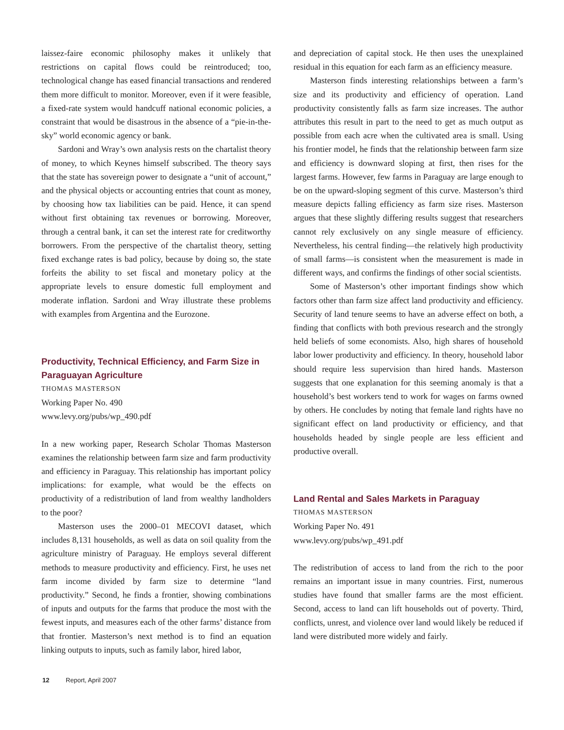laissez-faire economic philosophy makes it unlikely that restrictions on capital flows could be reintroduced; too, technological change has eased financial transactions and rendered them more difficult to monitor. Moreover, even if it were feasible, a fixed-rate system would handcuff national economic policies, a constraint that would be disastrous in the absence of a “pie-in-the-sky” world economic agency or bank.
Sardoni and Wray’s own analysis rests on the chartalist theory of money, to which Keynes himself subscribed. The theory says that the state has sovereign power to designate a “unit of account,” and the physical objects or accounting entries that count as money, by choosing how tax liabilities can be paid. Hence, it can spend without first obtaining tax revenues or borrowing. Moreover, through a central bank, it can set the interest rate for creditworthy borrowers. From the perspective of the chartalist theory, setting fixed exchange rates is bad policy, because by doing so, the state forfeits the ability to set fiscal and monetary policy at the appropriate levels to ensure domestic full employment and moderate inflation. Sardoni and Wray illustrate these problems with examples from Argentina and the Eurozone.
Productivity, Technical Efficiency, and Farm Size in Paraguayan Agriculture
THOMAS MASTERSON
Working Paper No. 490
www.levy.org/pubs/wp_490.pdf
In a new working paper, Research Scholar Thomas Masterson examines the relationship between farm size and farm productivity and efficiency in Paraguay. This relationship has important policy implications: for example, what would be the effects on productivity of a redistribution of land from wealthy landholders to the poor?
Masterson uses the 2000–01 MECOVI dataset, which includes 8,131 households, as well as data on soil quality from the agriculture ministry of Paraguay. He employs several different methods to measure productivity and efficiency. First, he uses net farm income divided by farm size to determine “land productivity.” Second, he finds a frontier, showing combinations of inputs and outputs for the farms that produce the most with the fewest inputs, and measures each of the other farms’ distance from that frontier. Masterson’s next method is to find an equation linking outputs to inputs, such as family labor, hired labor,
and depreciation of capital stock. He then uses the unexplained residual in this equation for each farm as an efficiency measure.
Masterson finds interesting relationships between a farm’s size and its productivity and efficiency of operation. Land productivity consistently falls as farm size increases. The author attributes this result in part to the need to get as much output as possible from each acre when the cultivated area is small. Using his frontier model, he finds that the relationship between farm size and efficiency is downward sloping at first, then rises for the largest farms. However, few farms in Paraguay are large enough to be on the upward-sloping segment of this curve. Masterson’s third measure depicts falling efficiency as farm size rises. Masterson argues that these slightly differing results suggest that researchers cannot rely exclusively on any single measure of efficiency. Nevertheless, his central finding—the relatively high productivity of small farms—is consistent when the measurement is made in different ways, and confirms the findings of other social scientists.
Some of Masterson’s other important findings show which factors other than farm size affect land productivity and efficiency. Security of land tenure seems to have an adverse effect on both, a finding that conflicts with both previous research and the strongly held beliefs of some economists. Also, high shares of household labor lower productivity and efficiency. In theory, household labor should require less supervision than hired hands. Masterson suggests that one explanation for this seeming anomaly is that a household’s best workers tend to work for wages on farms owned by others. He concludes by noting that female land rights have no significant effect on land productivity or efficiency, and that households headed by single people are less efficient and productive overall.
Land Rental and Sales Markets in Paraguay
THOMAS MASTERSON
Working Paper No. 491
www.levy.org/pubs/wp_491.pdf
The redistribution of access to land from the rich to the poor remains an important issue in many countries. First, numerous studies have found that smaller farms are the most efficient. Second, access to land can lift households out of poverty. Third, conflicts, unrest, and violence over land would likely be reduced if land were distributed more widely and fairly.
12 Report, April 2007